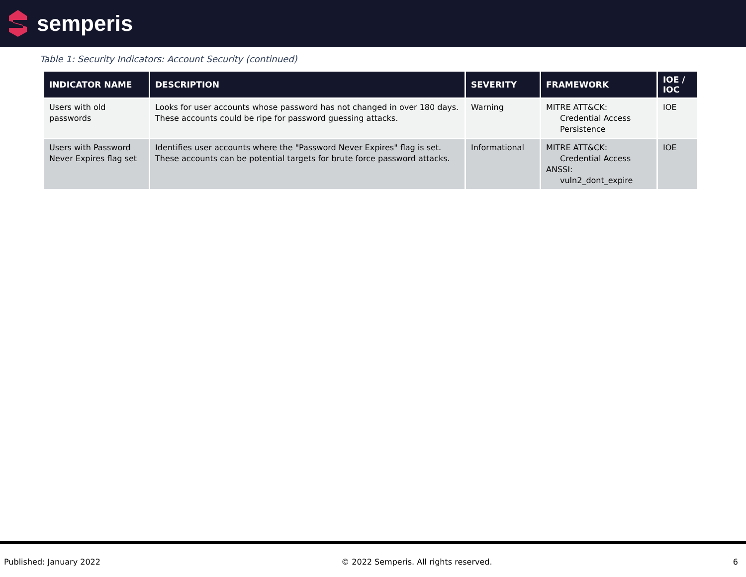semperis
Table 1: Security Indicators: Account Security (continued)
| INDICATOR NAME | DESCRIPTION | SEVERITY | FRAMEWORK | IOE / IOC |
| --- | --- | --- | --- | --- |
| Users with old passwords | Looks for user accounts whose password has not changed in over 180 days. These accounts could be ripe for password guessing attacks. | Warning | MITRE ATT&CK: Credential Access Persistence | IOE |
| Users with Password Never Expires flag set | Identifies user accounts where the "Password Never Expires" flag is set. These accounts can be potential targets for brute force password attacks. | Informational | MITRE ATT&CK: Credential Access ANSSI: vuln2_dont_expire | IOE |
Published: January 2022 © 2022 Semperis. All rights reserved. 6